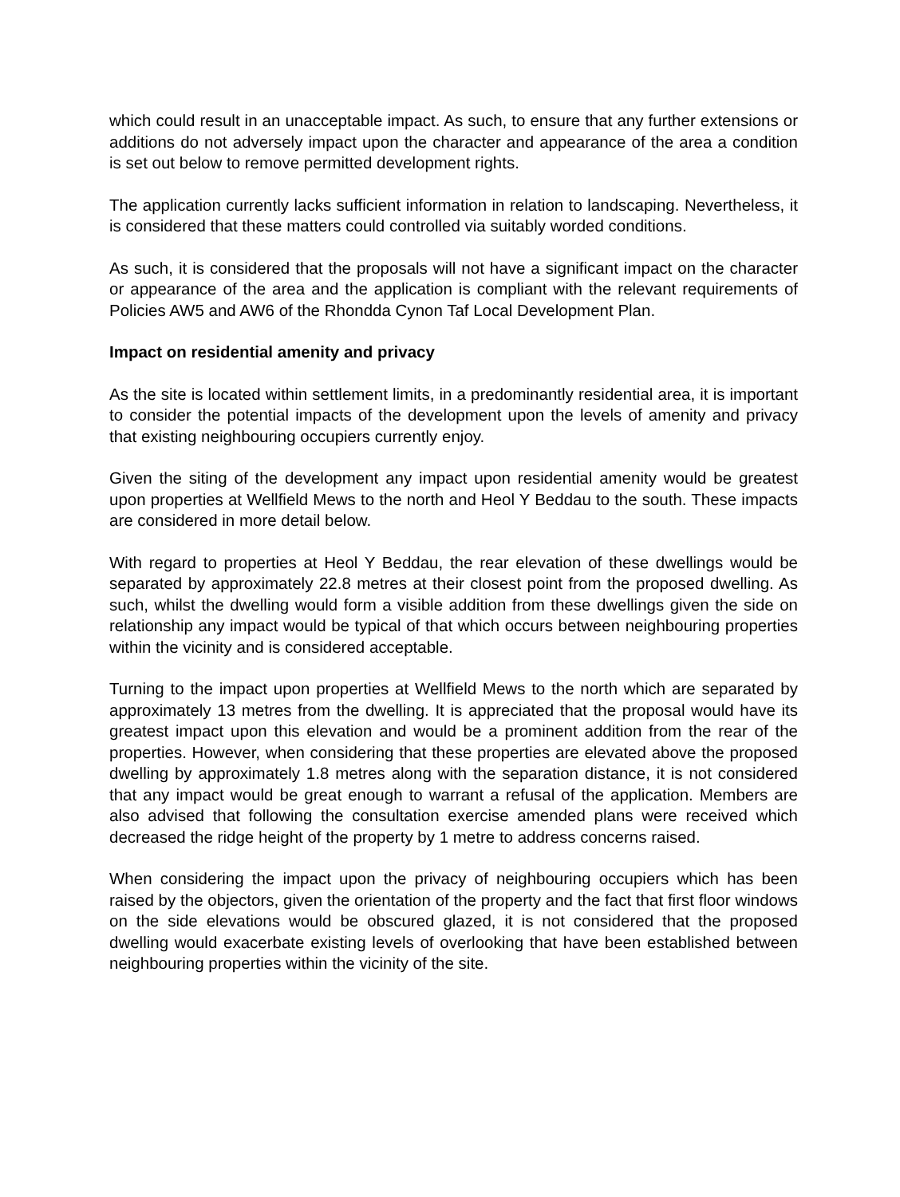which could result in an unacceptable impact. As such, to ensure that any further extensions or additions do not adversely impact upon the character and appearance of the area a condition is set out below to remove permitted development rights.
The application currently lacks sufficient information in relation to landscaping. Nevertheless, it is considered that these matters could controlled via suitably worded conditions.
As such, it is considered that the proposals will not have a significant impact on the character or appearance of the area and the application is compliant with the relevant requirements of Policies AW5 and AW6 of the Rhondda Cynon Taf Local Development Plan.
Impact on residential amenity and privacy
As the site is located within settlement limits, in a predominantly residential area, it is important to consider the potential impacts of the development upon the levels of amenity and privacy that existing neighbouring occupiers currently enjoy.
Given the siting of the development any impact upon residential amenity would be greatest upon properties at Wellfield Mews to the north and Heol Y Beddau to the south. These impacts are considered in more detail below.
With regard to properties at Heol Y Beddau, the rear elevation of these dwellings would be separated by approximately 22.8 metres at their closest point from the proposed dwelling. As such, whilst the dwelling would form a visible addition from these dwellings given the side on relationship any impact would be typical of that which occurs between neighbouring properties within the vicinity and is considered acceptable.
Turning to the impact upon properties at Wellfield Mews to the north which are separated by approximately 13 metres from the dwelling. It is appreciated that the proposal would have its greatest impact upon this elevation and would be a prominent addition from the rear of the properties. However, when considering that these properties are elevated above the proposed dwelling by approximately 1.8 metres along with the separation distance, it is not considered that any impact would be great enough to warrant a refusal of the application. Members are also advised that following the consultation exercise amended plans were received which decreased the ridge height of the property by 1 metre to address concerns raised.
When considering the impact upon the privacy of neighbouring occupiers which has been raised by the objectors, given the orientation of the property and the fact that first floor windows on the side elevations would be obscured glazed, it is not considered that the proposed dwelling would exacerbate existing levels of overlooking that have been established between neighbouring properties within the vicinity of the site.